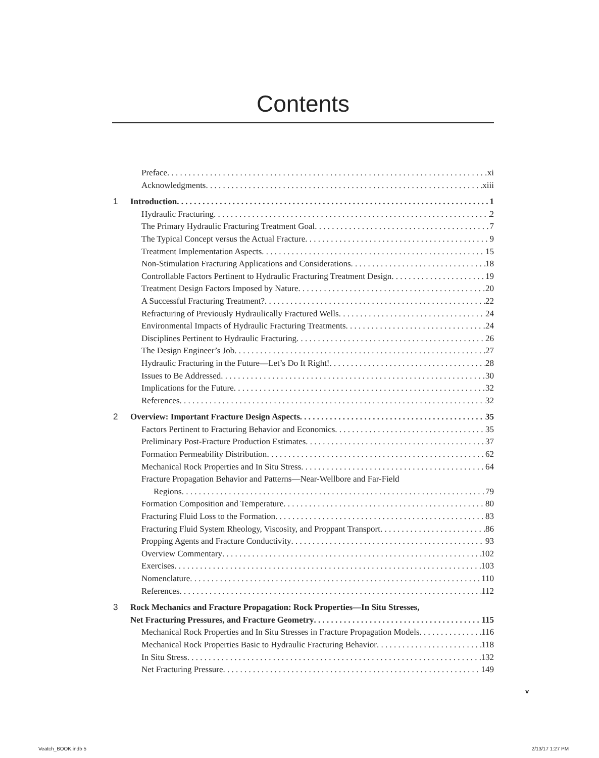Contents
Preface xi
Acknowledgments xiii
1 Introduction 1
Hydraulic Fracturing 2
The Primary Hydraulic Fracturing Treatment Goal 7
The Typical Concept versus the Actual Fracture 9
Treatment Implementation Aspects 15
Non-Stimulation Fracturing Applications and Considerations 18
Controllable Factors Pertinent to Hydraulic Fracturing Treatment Design 19
Treatment Design Factors Imposed by Nature 20
A Successful Fracturing Treatment? 22
Refracturing of Previously Hydraulically Fractured Wells 24
Environmental Impacts of Hydraulic Fracturing Treatments 24
Disciplines Pertinent to Hydraulic Fracturing 26
The Design Engineer’s Job 27
Hydraulic Fracturing in the Future—Let’s Do It Right! 28
Issues to Be Addressed 30
Implications for the Future 32
References 32
2 Overview: Important Fracture Design Aspects 35
Factors Pertinent to Fracturing Behavior and Economics 35
Preliminary Post-Fracture Production Estimates 37
Formation Permeability Distribution 62
Mechanical Rock Properties and In Situ Stress 64
Fracture Propagation Behavior and Patterns—Near-Wellbore and Far-Field
Regions 79
Formation Composition and Temperature 80
Fracturing Fluid Loss to the Formation 83
Fracturing Fluid System Rheology, Viscosity, and Proppant Transport 86
Propping Agents and Fracture Conductivity 93
Overview Commentary 102
Exercises 103
Nomenclature 110
References 112
3 Rock Mechanics and Fracture Propagation: Rock Properties—In Situ Stresses,
Net Fracturing Pressures, and Fracture Geometry 115
Mechanical Rock Properties and In Situ Stresses in Fracture Propagation Models 116
Mechanical Rock Properties Basic to Hydraulic Fracturing Behavior 118
In Situ Stress 132
Net Fracturing Pressure 149
v
Veatch_BOOK.indb 5 2/13/17 1:27 PM